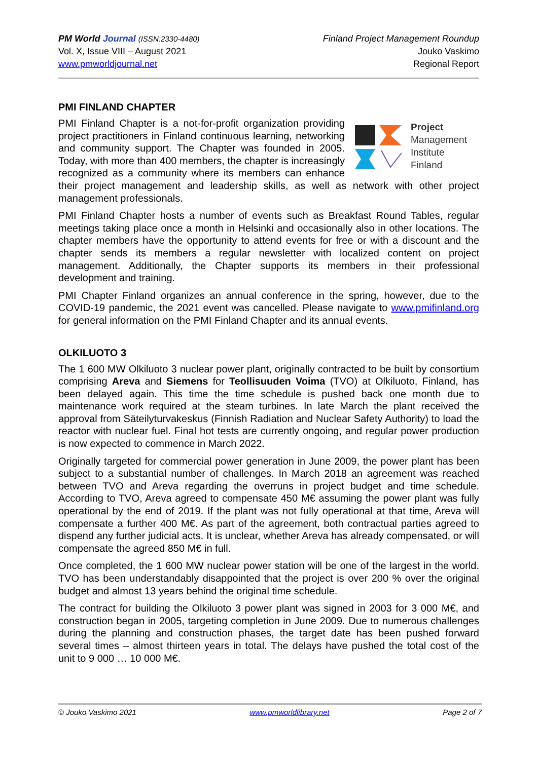PM World Journal (ISSN:2330-4480)
Vol. X, Issue VIII – August 2021
www.pmworldjournal.net
Finland Project Management Roundup
Jouko Vaskimo
Regional Report
PMI FINLAND CHAPTER
Project
Management
Institute
Finland
PMI Finland Chapter is a not-for-profit organization providing project practitioners in Finland continuous learning, networking and community support. The Chapter was founded in 2005. Today, with more than 400 members, the chapter is increasingly recognized as a community where its members can enhance their project management and leadership skills, as well as network with other project management professionals.
PMI Finland Chapter hosts a number of events such as Breakfast Round Tables, regular meetings taking place once a month in Helsinki and occasionally also in other locations. The chapter members have the opportunity to attend events for free or with a discount and the chapter sends its members a regular newsletter with localized content on project management. Additionally, the Chapter supports its members in their professional development and training.
PMI Chapter Finland organizes an annual conference in the spring, however, due to the COVID-19 pandemic, the 2021 event was cancelled. Please navigate to www.pmifinland.org for general information on the PMI Finland Chapter and its annual events.
OLKILUOTO 3
The 1 600 MW Olkiluoto 3 nuclear power plant, originally contracted to be built by consortium comprising Areva and Siemens for Teollisuuden Voima (TVO) at Olkiluoto, Finland, has been delayed again. This time the time schedule is pushed back one month due to maintenance work required at the steam turbines. In late March the plant received the approval from Säteilyturvakeskus (Finnish Radiation and Nuclear Safety Authority) to load the reactor with nuclear fuel. Final hot tests are currently ongoing, and regular power production is now expected to commence in March 2022.
Originally targeted for commercial power generation in June 2009, the power plant has been subject to a substantial number of challenges. In March 2018 an agreement was reached between TVO and Areva regarding the overruns in project budget and time schedule. According to TVO, Areva agreed to compensate 450 M€ assuming the power plant was fully operational by the end of 2019. If the plant was not fully operational at that time, Areva will compensate a further 400 M€. As part of the agreement, both contractual parties agreed to dispend any further judicial acts. It is unclear, whether Areva has already compensated, or will compensate the agreed 850 M€ in full.
Once completed, the 1 600 MW nuclear power station will be one of the largest in the world. TVO has been understandably disappointed that the project is over 200 % over the original budget and almost 13 years behind the original time schedule.
The contract for building the Olkiluoto 3 power plant was signed in 2003 for 3 000 M€, and construction began in 2005, targeting completion in June 2009. Due to numerous challenges during the planning and construction phases, the target date has been pushed forward several times – almost thirteen years in total. The delays have pushed the total cost of the unit to 9 000 … 10 000 M€.
© Jouko Vaskimo 2021 www.pmworldlibrary.net Page 2 of 7